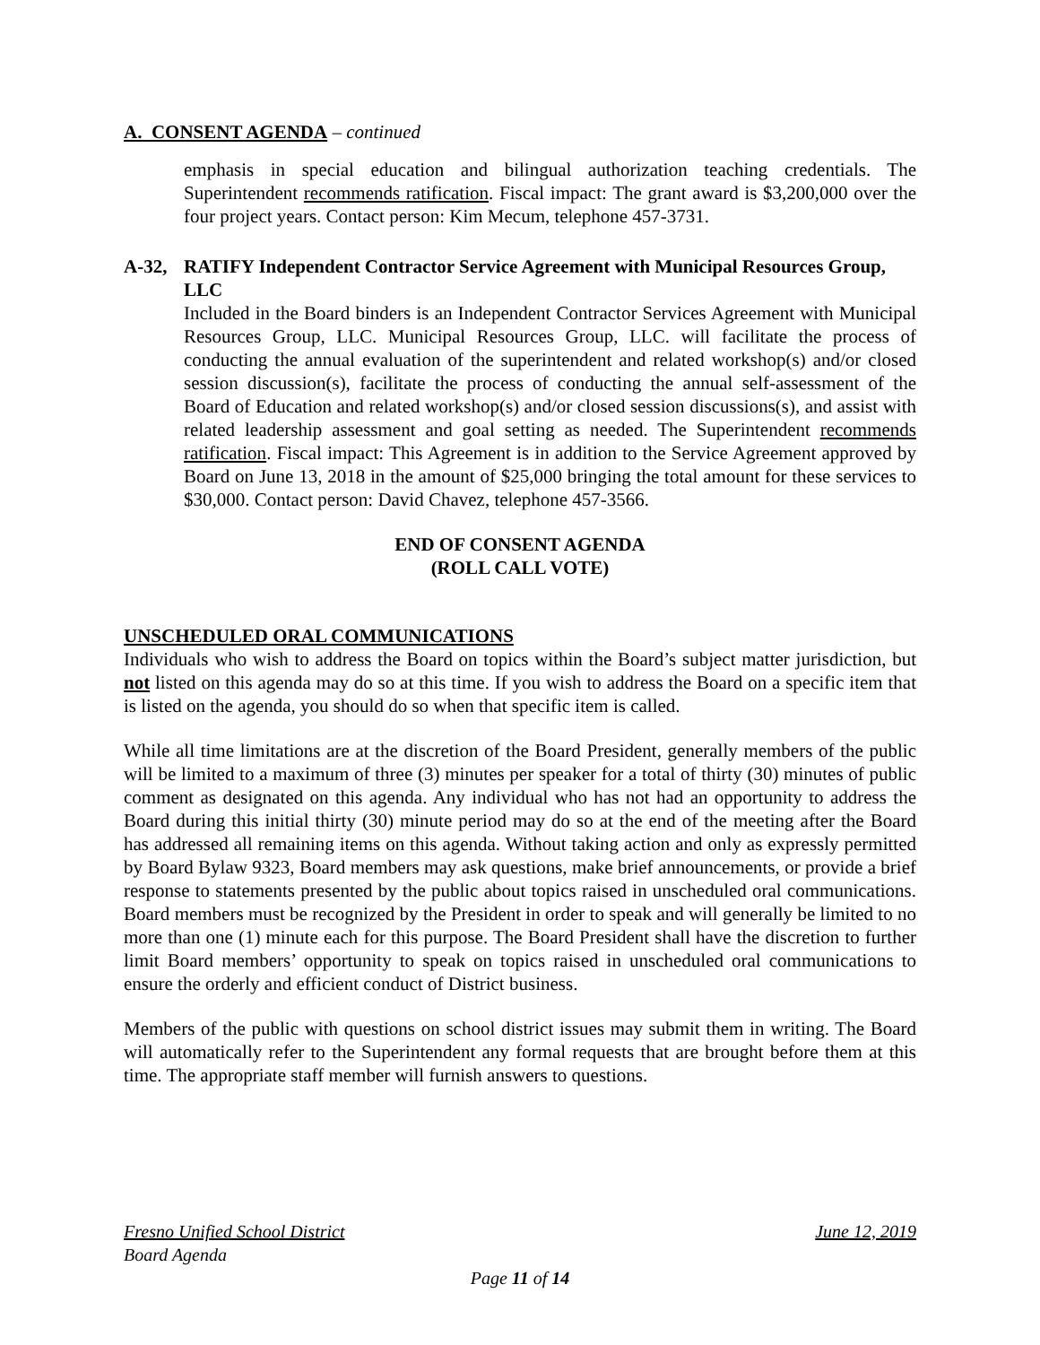A. CONSENT AGENDA – continued
emphasis in special education and bilingual authorization teaching credentials. The Superintendent recommends ratification. Fiscal impact: The grant award is $3,200,000 over the four project years. Contact person: Kim Mecum, telephone 457-3731.
A-32, RATIFY Independent Contractor Service Agreement with Municipal Resources Group, LLC
Included in the Board binders is an Independent Contractor Services Agreement with Municipal Resources Group, LLC. Municipal Resources Group, LLC. will facilitate the process of conducting the annual evaluation of the superintendent and related workshop(s) and/or closed session discussion(s), facilitate the process of conducting the annual self-assessment of the Board of Education and related workshop(s) and/or closed session discussions(s), and assist with related leadership assessment and goal setting as needed. The Superintendent recommends ratification. Fiscal impact: This Agreement is in addition to the Service Agreement approved by Board on June 13, 2018 in the amount of $25,000 bringing the total amount for these services to $30,000. Contact person: David Chavez, telephone 457-3566.
END OF CONSENT AGENDA
(ROLL CALL VOTE)
UNSCHEDULED ORAL COMMUNICATIONS
Individuals who wish to address the Board on topics within the Board’s subject matter jurisdiction, but not listed on this agenda may do so at this time. If you wish to address the Board on a specific item that is listed on the agenda, you should do so when that specific item is called.
While all time limitations are at the discretion of the Board President, generally members of the public will be limited to a maximum of three (3) minutes per speaker for a total of thirty (30) minutes of public comment as designated on this agenda. Any individual who has not had an opportunity to address the Board during this initial thirty (30) minute period may do so at the end of the meeting after the Board has addressed all remaining items on this agenda. Without taking action and only as expressly permitted by Board Bylaw 9323, Board members may ask questions, make brief announcements, or provide a brief response to statements presented by the public about topics raised in unscheduled oral communications. Board members must be recognized by the President in order to speak and will generally be limited to no more than one (1) minute each for this purpose. The Board President shall have the discretion to further limit Board members’ opportunity to speak on topics raised in unscheduled oral communications to ensure the orderly and efficient conduct of District business.
Members of the public with questions on school district issues may submit them in writing. The Board will automatically refer to the Superintendent any formal requests that are brought before them at this time. The appropriate staff member will furnish answers to questions.
Fresno Unified School District June 12, 2019
Board Agenda
Page 11 of 14